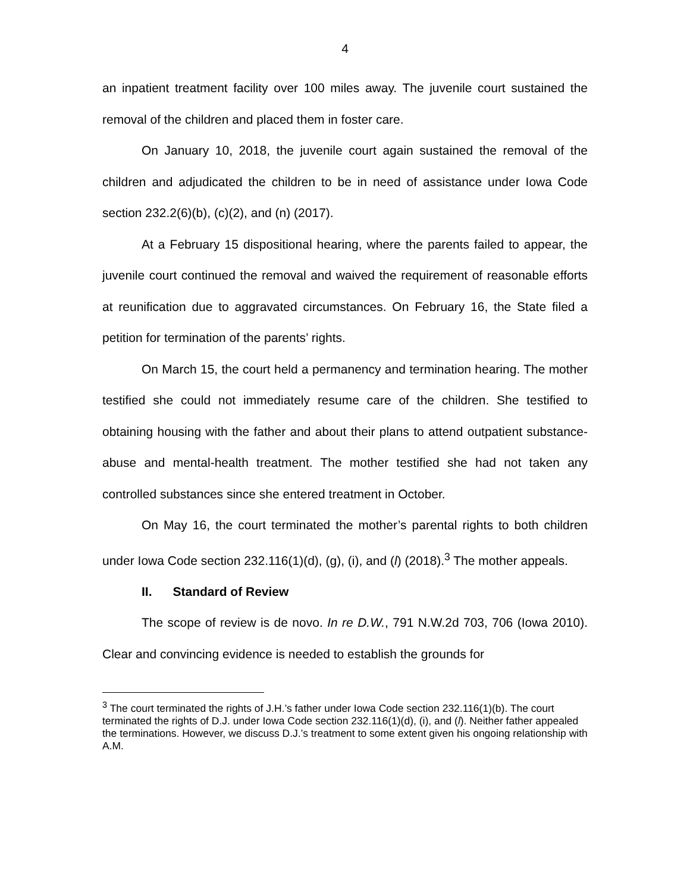4
an inpatient treatment facility over 100 miles away. The juvenile court sustained the removal of the children and placed them in foster care.
On January 10, 2018, the juvenile court again sustained the removal of the children and adjudicated the children to be in need of assistance under Iowa Code section 232.2(6)(b), (c)(2), and (n) (2017).
At a February 15 dispositional hearing, where the parents failed to appear, the juvenile court continued the removal and waived the requirement of reasonable efforts at reunification due to aggravated circumstances. On February 16, the State filed a petition for termination of the parents’ rights.
On March 15, the court held a permanency and termination hearing. The mother testified she could not immediately resume care of the children. She testified to obtaining housing with the father and about their plans to attend outpatient substance-abuse and mental-health treatment. The mother testified she had not taken any controlled substances since she entered treatment in October.
On May 16, the court terminated the mother’s parental rights to both children under Iowa Code section 232.116(1)(d), (g), (i), and (l) (2018).<sup>3</sup> The mother appeals.
II. Standard of Review
The scope of review is de novo. In re D.W., 791 N.W.2d 703, 706 (Iowa 2010). Clear and convincing evidence is needed to establish the grounds for
<sup>3</sup> The court terminated the rights of J.H.’s father under Iowa Code section 232.116(1)(b). The court terminated the rights of D.J. under Iowa Code section 232.116(1)(d), (i), and (l). Neither father appealed the terminations. However, we discuss D.J.’s treatment to some extent given his ongoing relationship with A.M.